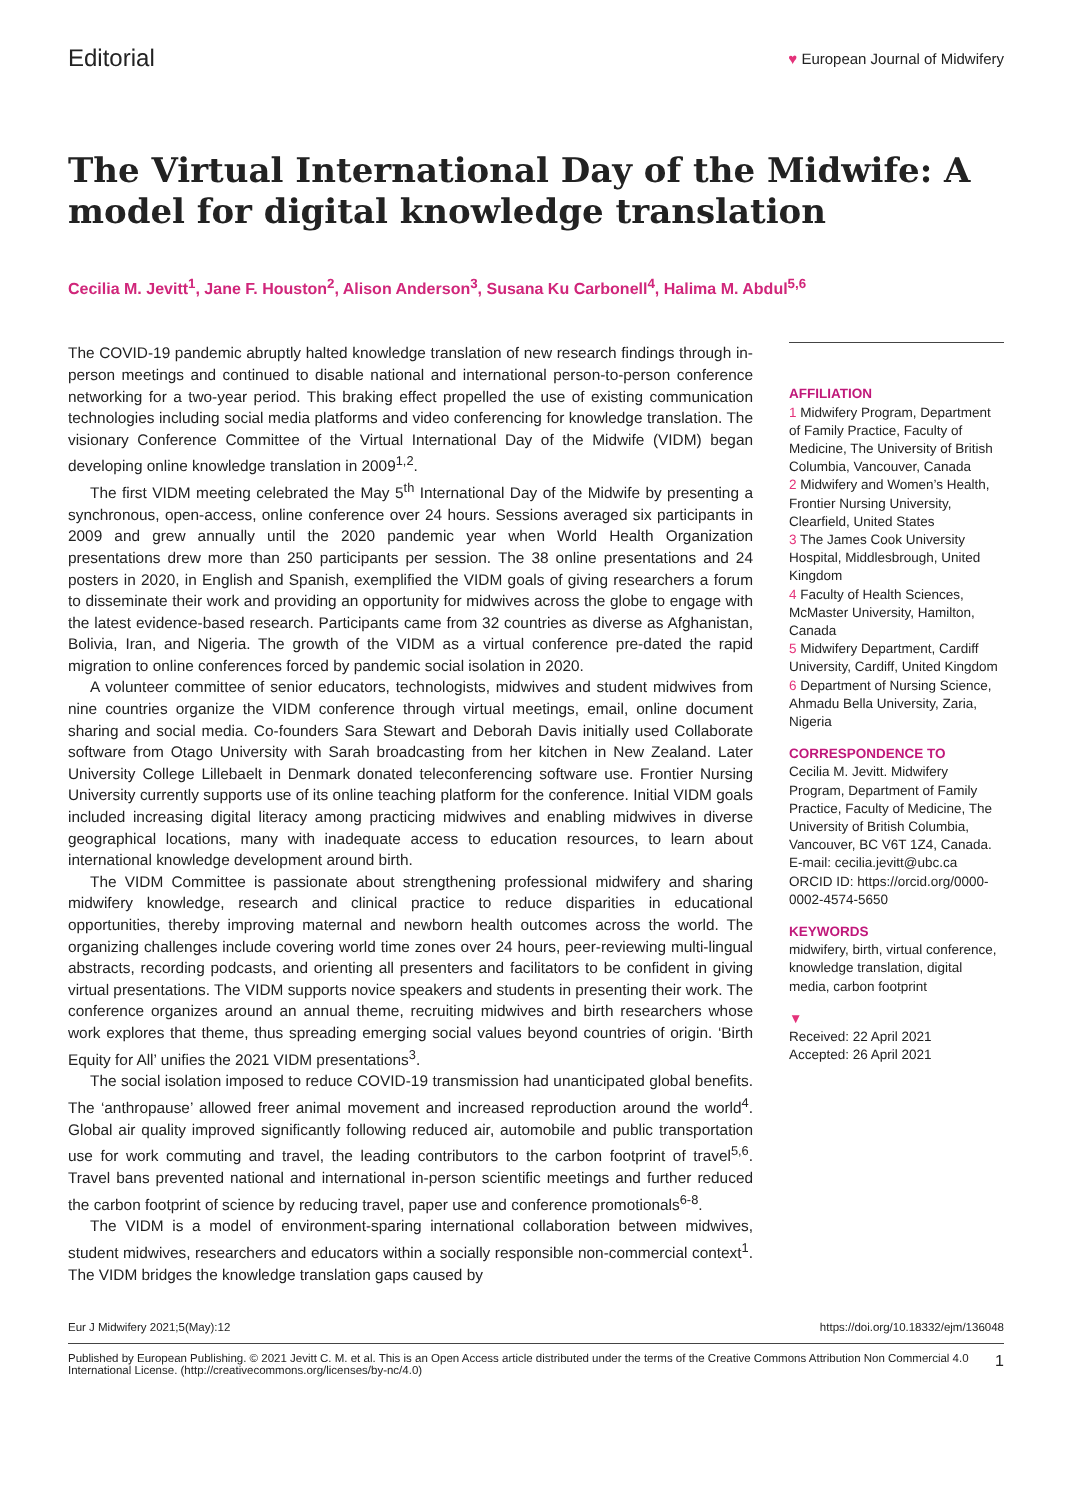Editorial
♥ European Journal of Midwifery
The Virtual International Day of the Midwife: A model for digital knowledge translation
Cecilia M. Jevitt<sup>1</sup>, Jane F. Houston<sup>2</sup>, Alison Anderson<sup>3</sup>, Susana Ku Carbonell<sup>4</sup>, Halima M. Abdul<sup>5,6</sup>
The COVID-19 pandemic abruptly halted knowledge translation of new research findings through in-person meetings and continued to disable national and international person-to-person conference networking for a two-year period. This braking effect propelled the use of existing communication technologies including social media platforms and video conferencing for knowledge translation. The visionary Conference Committee of the Virtual International Day of the Midwife (VIDM) began developing online knowledge translation in 2009<sup>1,2</sup>.
The first VIDM meeting celebrated the May 5<sup>th</sup> International Day of the Midwife by presenting a synchronous, open-access, online conference over 24 hours. Sessions averaged six participants in 2009 and grew annually until the 2020 pandemic year when World Health Organization presentations drew more than 250 participants per session. The 38 online presentations and 24 posters in 2020, in English and Spanish, exemplified the VIDM goals of giving researchers a forum to disseminate their work and providing an opportunity for midwives across the globe to engage with the latest evidence-based research. Participants came from 32 countries as diverse as Afghanistan, Bolivia, Iran, and Nigeria. The growth of the VIDM as a virtual conference pre-dated the rapid migration to online conferences forced by pandemic social isolation in 2020.
A volunteer committee of senior educators, technologists, midwives and student midwives from nine countries organize the VIDM conference through virtual meetings, email, online document sharing and social media. Co-founders Sara Stewart and Deborah Davis initially used Collaborate software from Otago University with Sarah broadcasting from her kitchen in New Zealand. Later University College Lillebaelt in Denmark donated teleconferencing software use. Frontier Nursing University currently supports use of its online teaching platform for the conference. Initial VIDM goals included increasing digital literacy among practicing midwives and enabling midwives in diverse geographical locations, many with inadequate access to education resources, to learn about international knowledge development around birth.
The VIDM Committee is passionate about strengthening professional midwifery and sharing midwifery knowledge, research and clinical practice to reduce disparities in educational opportunities, thereby improving maternal and newborn health outcomes across the world. The organizing challenges include covering world time zones over 24 hours, peer-reviewing multi-lingual abstracts, recording podcasts, and orienting all presenters and facilitators to be confident in giving virtual presentations. The VIDM supports novice speakers and students in presenting their work. The conference organizes around an annual theme, recruiting midwives and birth researchers whose work explores that theme, thus spreading emerging social values beyond countries of origin. ‘Birth Equity for All’ unifies the 2021 VIDM presentations<sup>3</sup>.
The social isolation imposed to reduce COVID-19 transmission had unanticipated global benefits. The ‘anthropause’ allowed freer animal movement and increased reproduction around the world<sup>4</sup>. Global air quality improved significantly following reduced air, automobile and public transportation use for work commuting and travel, the leading contributors to the carbon footprint of travel<sup>5,6</sup>. Travel bans prevented national and international in-person scientific meetings and further reduced the carbon footprint of science by reducing travel, paper use and conference promotionals<sup>6-8</sup>.
The VIDM is a model of environment-sparing international collaboration between midwives, student midwives, researchers and educators within a socially responsible non-commercial context<sup>1</sup>. The VIDM bridges the knowledge translation gaps caused by
AFFILIATION
1 Midwifery Program, Department of Family Practice, Faculty of Medicine, The University of British Columbia, Vancouver, Canada
2 Midwifery and Women’s Health, Frontier Nursing University, Clearfield, United States
3 The James Cook University Hospital, Middlesbrough, United Kingdom
4 Faculty of Health Sciences, McMaster University, Hamilton, Canada
5 Midwifery Department, Cardiff University, Cardiff, United Kingdom
6 Department of Nursing Science, Ahmadu Bella University, Zaria, Nigeria
CORRESPONDENCE TO
Cecilia M. Jevitt. Midwifery Program, Department of Family Practice, Faculty of Medicine, The University of British Columbia, Vancouver, BC V6T 1Z4, Canada. E-mail: cecilia.jevitt@ubc.ca ORCID ID: https://orcid.org/0000-0002-4574-5650
KEYWORDS
midwifery, birth, virtual conference, knowledge translation, digital media, carbon footprint
▼
Received: 22 April 2021
Accepted: 26 April 2021
Eur J Midwifery 2021;5(May):12 https://doi.org/10.18332/ejm/136048
Published by European Publishing. © 2021 Jevitt C. M. et al. This is an Open Access article distributed under the terms of the Creative Commons Attribution Non Commercial 4.0 International License. (http://creativecommons.org/licenses/by-nc/4.0) 1